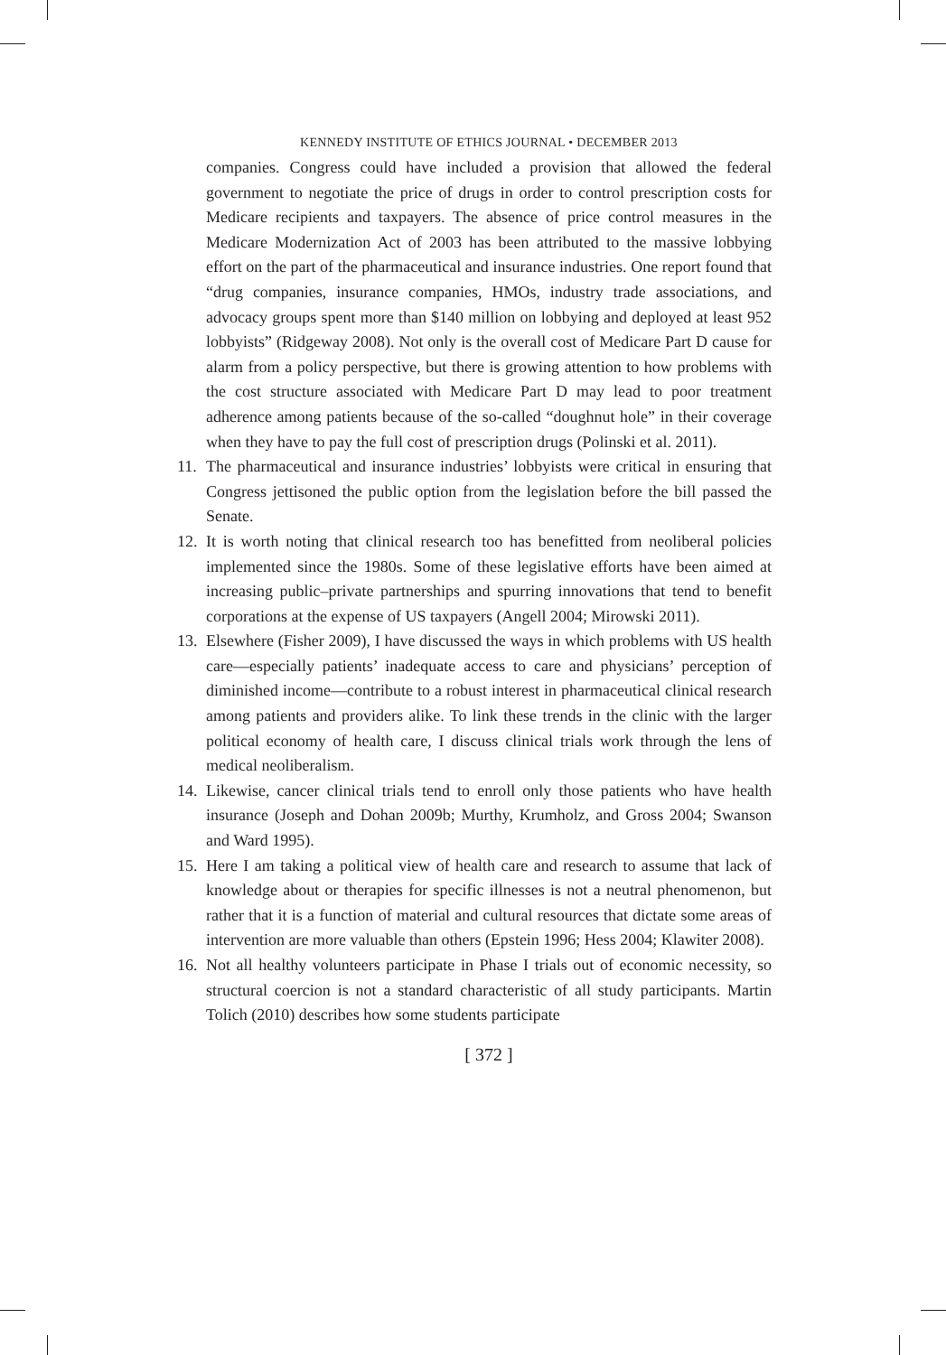KENNEDY INSTITUTE OF ETHICS JOURNAL • DECEMBER 2013
companies. Congress could have included a provision that allowed the federal government to negotiate the price of drugs in order to control prescription costs for Medicare recipients and taxpayers. The absence of price control measures in the Medicare Modernization Act of 2003 has been attributed to the massive lobbying effort on the part of the pharmaceutical and insurance industries. One report found that “drug companies, insurance companies, HMOs, industry trade associations, and advocacy groups spent more than $140 million on lobbying and deployed at least 952 lobbyists” (Ridgeway 2008). Not only is the overall cost of Medicare Part D cause for alarm from a policy perspective, but there is growing attention to how problems with the cost structure associated with Medicare Part D may lead to poor treatment adherence among patients because of the so-called “doughnut hole” in their coverage when they have to pay the full cost of prescription drugs (Polinski et al. 2011).
11. The pharmaceutical and insurance industries’ lobbyists were critical in ensuring that Congress jettisoned the public option from the legislation before the bill passed the Senate.
12. It is worth noting that clinical research too has benefitted from neoliberal policies implemented since the 1980s. Some of these legislative efforts have been aimed at increasing public–private partnerships and spurring innovations that tend to benefit corporations at the expense of US taxpayers (Angell 2004; Mirowski 2011).
13. Elsewhere (Fisher 2009), I have discussed the ways in which problems with US health care—especially patients’ inadequate access to care and physicians’ perception of diminished income—contribute to a robust interest in pharmaceutical clinical research among patients and providers alike. To link these trends in the clinic with the larger political economy of health care, I discuss clinical trials work through the lens of medical neoliberalism.
14. Likewise, cancer clinical trials tend to enroll only those patients who have health insurance (Joseph and Dohan 2009b; Murthy, Krumholz, and Gross 2004; Swanson and Ward 1995).
15. Here I am taking a political view of health care and research to assume that lack of knowledge about or therapies for specific illnesses is not a neutral phenomenon, but rather that it is a function of material and cultural resources that dictate some areas of intervention are more valuable than others (Epstein 1996; Hess 2004; Klawiter 2008).
16. Not all healthy volunteers participate in Phase I trials out of economic necessity, so structural coercion is not a standard characteristic of all study participants. Martin Tolich (2010) describes how some students participate
[ 372 ]